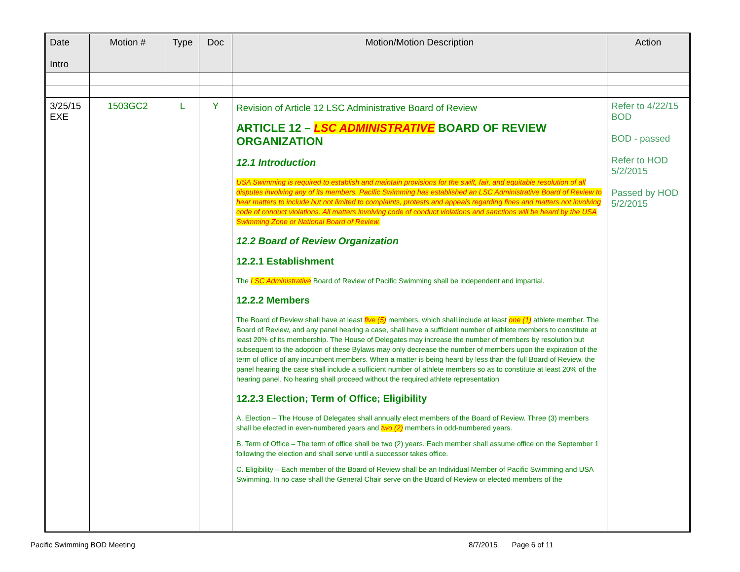| Date Intro | Motion # | Type | Doc | Motion/Motion Description | Action |
| --- | --- | --- | --- | --- | --- |
| 3/25/15 EXE | 1503GC2 | L | Y | Revision of Article 12 LSC Administrative Board of Review ARTICLE 12 – LSC ADMINISTRATIVE BOARD OF REVIEW ORGANIZATION 12.1 Introduction USA Swimming is required to establish and maintain provisions for the swift, fair, and equitable resolution of all disputes involving any of its members. Pacific Swimming has established an LSC Administrative Board of Review to hear matters to include but not limited to complaints, protests and appeals regarding fines and matters not involving code of conduct violations. All matters involving code of conduct violations and sanctions will be heard by the USA Swimming Zone or National Board of Review. 12.2 Board of Review Organization 12.2.1 Establishment The LSC Administrative Board of Review of Pacific Swimming shall be independent and impartial. 12.2.2 Members The Board of Review shall have at least five (5) members, which shall include at least one (1) athlete member. The Board of Review, and any panel hearing a case, shall have a sufficient number of athlete members to constitute at least 20% of its membership. The House of Delegates may increase the number of members by resolution but subsequent to the adoption of these Bylaws may only decrease the number of members upon the expiration of the term of office of any incumbent members. When a matter is being heard by less than the full Board of Review, the panel hearing the case shall include a sufficient number of athlete members so as to constitute at least 20% of the hearing panel. No hearing shall proceed without the required athlete representation 12.2.3 Election; Term of Office; Eligibility A. Election – The House of Delegates shall annually elect members of the Board of Review. Three (3) members shall be elected in even-numbered years and two (2) members in odd-numbered years. B. Term of Office – The term of office shall be two (2) years. Each member shall assume office on the September 1 following the election and shall serve until a successor takes office. C. Eligibility – Each member of the Board of Review shall be an Individual Member of Pacific Swimming and USA Swimming. In no case shall the General Chair serve on the Board of Review or elected members of the | Refer to 4/22/15 BOD BOD - passed Refer to HOD 5/2/2015 Passed by HOD 5/2/2015 |
Pacific Swimming BOD Meeting 8/7/2015 Page 6 of 11